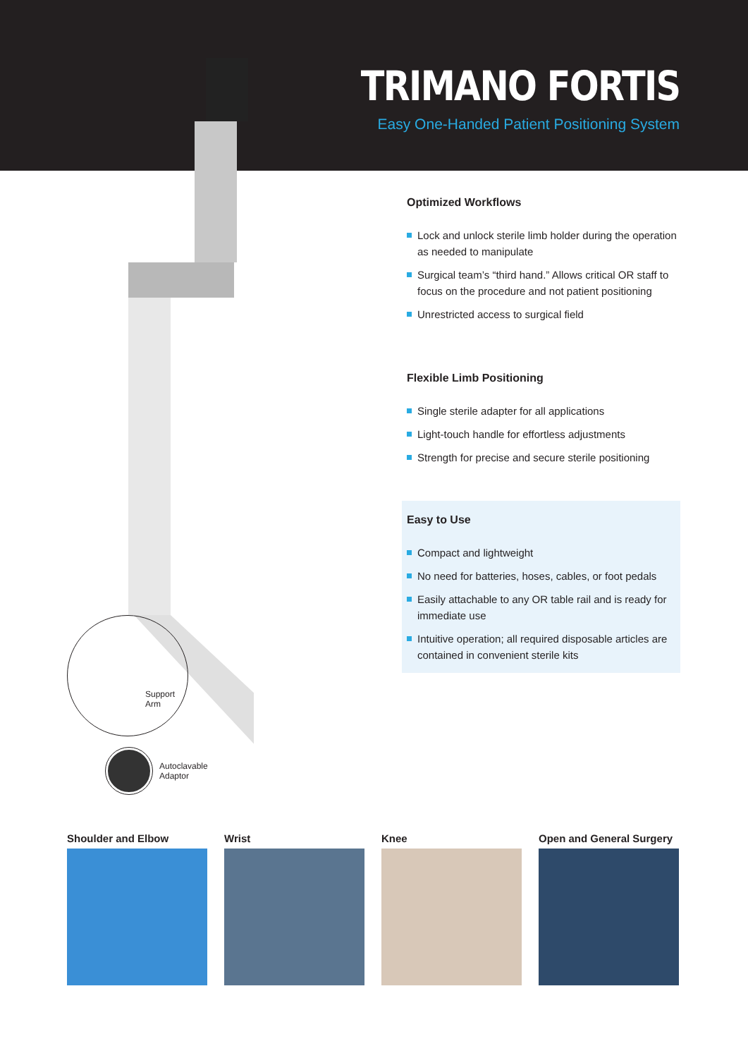TRIMANO FORTIS
Easy One-Handed Patient Positioning System
Optimized Workflows
Lock and unlock sterile limb holder during the operation as needed to manipulate
Surgical team’s “third hand.” Allows critical OR staff to focus on the procedure and not patient positioning
Unrestricted access to surgical field
Flexible Limb Positioning
Single sterile adapter for all applications
Light-touch handle for effortless adjustments
Strength for precise and secure sterile positioning
Easy to Use
Compact and lightweight
No need for batteries, hoses, cables, or foot pedals
Easily attachable to any OR table rail and is ready for immediate use
Intuitive operation; all required disposable articles are contained in convenient sterile kits
Support
Arm
Autoclavable
Adaptor
Shoulder and Elbow Wrist Knee Open and General Surgery